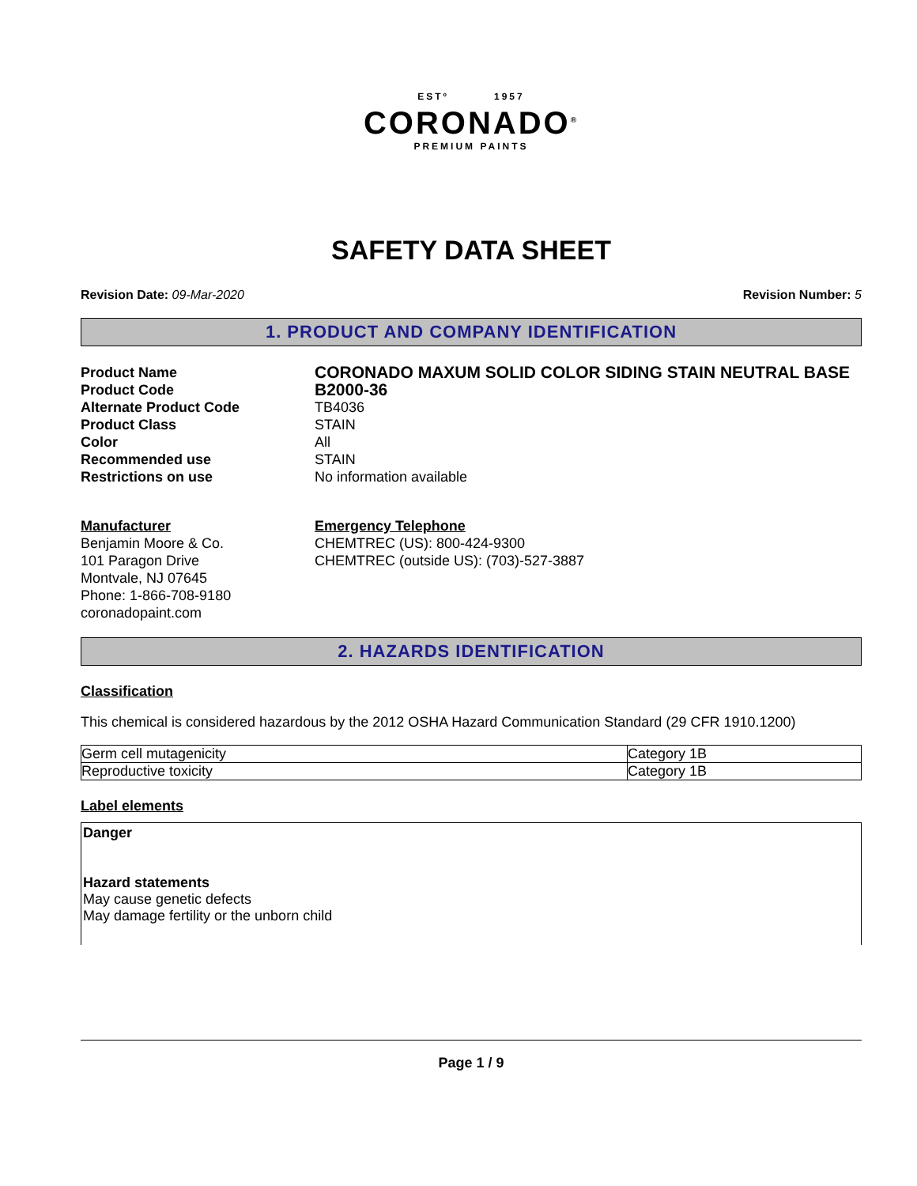ESTº 1957
CORONADO<sup>®</sup>
PREMIUM PAINTS
SAFETY DATA SHEET
Revision Date: 09-Mar-2020 Revision Number: 5
1. PRODUCT AND COMPANY IDENTIFICATION
Product Name CORONADO MAXUM SOLID COLOR SIDING STAIN NEUTRAL BASE Product Code B2000-36 Alternate Product Code TB4036 Product Class STAIN Color All Recommended use STAIN Restrictions on use No information available
Manufacturer
Benjamin Moore & Co.
101 Paragon Drive
Montvale, NJ 07645
Phone: 1-866-708-9180
coronadopaint.com
Emergency Telephone
CHEMTREC (US): 800-424-9300
CHEMTREC (outside US): (703)-527-3887
2. HAZARDS IDENTIFICATION
Classification
This chemical is considered hazardous by the 2012 OSHA Hazard Communication Standard (29 CFR 1910.1200)
| Germ cell mutagenicity | Category 1B |
| Reproductive toxicity | Category 1B |
Label elements
Danger
Hazard statements
May cause genetic defects
May damage fertility or the unborn child
Page 1 / 9